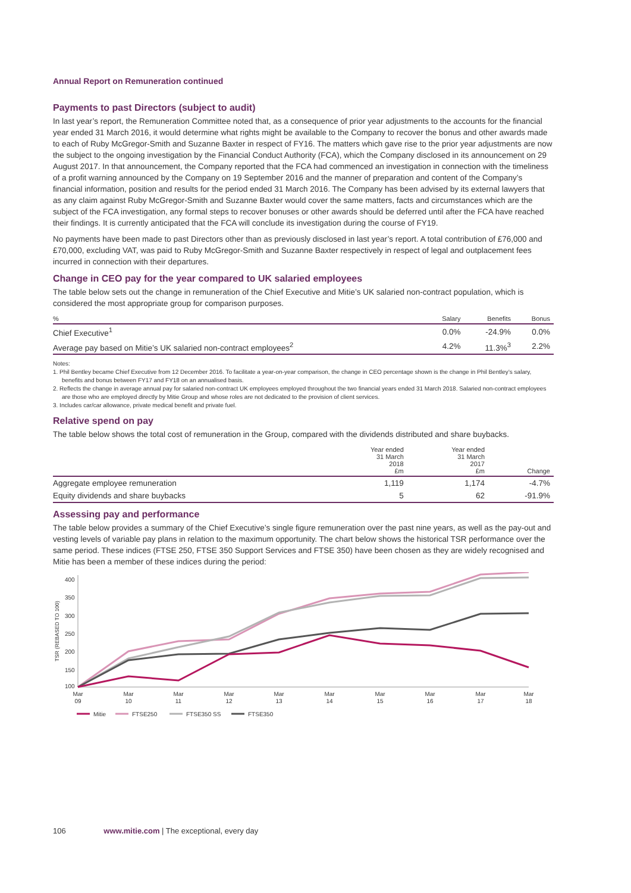Annual Report on Remuneration continued
Payments to past Directors (subject to audit)
In last year’s report, the Remuneration Committee noted that, as a consequence of prior year adjustments to the accounts for the financial year ended 31 March 2016, it would determine what rights might be available to the Company to recover the bonus and other awards made to each of Ruby McGregor-Smith and Suzanne Baxter in respect of FY16. The matters which gave rise to the prior year adjustments are now the subject to the ongoing investigation by the Financial Conduct Authority (FCA), which the Company disclosed in its announcement on 29 August 2017. In that announcement, the Company reported that the FCA had commenced an investigation in connection with the timeliness of a profit warning announced by the Company on 19 September 2016 and the manner of preparation and content of the Company’s financial information, position and results for the period ended 31 March 2016. The Company has been advised by its external lawyers that as any claim against Ruby McGregor-Smith and Suzanne Baxter would cover the same matters, facts and circumstances which are the subject of the FCA investigation, any formal steps to recover bonuses or other awards should be deferred until after the FCA have reached their findings. It is currently anticipated that the FCA will conclude its investigation during the course of FY19.
No payments have been made to past Directors other than as previously disclosed in last year’s report. A total contribution of £76,000 and £70,000, excluding VAT, was paid to Ruby McGregor-Smith and Suzanne Baxter respectively in respect of legal and outplacement fees incurred in connection with their departures.
Change in CEO pay for the year compared to UK salaried employees
The table below sets out the change in remuneration of the Chief Executive and Mitie’s UK salaried non-contract population, which is considered the most appropriate group for comparison purposes.
| % | Salary | Benefits | Bonus |
| --- | --- | --- | --- |
| Chief Executive<sup>1</sup> | 0.0% | -24.9% | 0.0% |
| Average pay based on Mitie’s UK salaried non-contract employees<sup>2</sup> | 4.2% | 11.3%<sup>3</sup> | 2.2% |
Notes:
1. Phil Bentley became Chief Executive from 12 December 2016. To facilitate a year-on-year comparison, the change in CEO percentage shown is the change in Phil Bentley’s salary, benefits and bonus between FY17 and FY18 on an annualised basis.
2. Reflects the change in average annual pay for salaried non-contract UK employees employed throughout the two financial years ended 31 March 2018. Salaried non-contract employees are those who are employed directly by Mitie Group and whose roles are not dedicated to the provision of client services.
3. Includes car/car allowance, private medical benefit and private fuel.
Relative spend on pay
The table below shows the total cost of remuneration in the Group, compared with the dividends distributed and share buybacks.
| | Year ended 31 March 2018 £m | Year ended 31 March 2017 £m | Change |
| --- | --- | --- | --- |
| Aggregate employee remuneration | 1,119 | 1,174 | -4.7% |
| Equity dividends and share buybacks | 5 | 62 | -91.9% |
Assessing pay and performance
The table below provides a summary of the Chief Executive’s single figure remuneration over the past nine years, as well as the pay-out and vesting levels of variable pay plans in relation to the maximum opportunity. The chart below shows the historical TSR performance over the same period. These indices (FTSE 250, FTSE 350 Support Services and FTSE 350) have been chosen as they are widely recognised and Mitie has been a member of these indices during the period:
TSR (REBASED TO 100)
400
350
300
250
200
150
100
Mar
09
Mar
10
Mar
11
Mar
12
Mar
13
Mar
14
Mar
15
Mar
16
Mar
17
Mar
18
Mitie
FTSE250
FTSE350 SS
FTSE350
106 www.mitie.com | The exceptional, every day